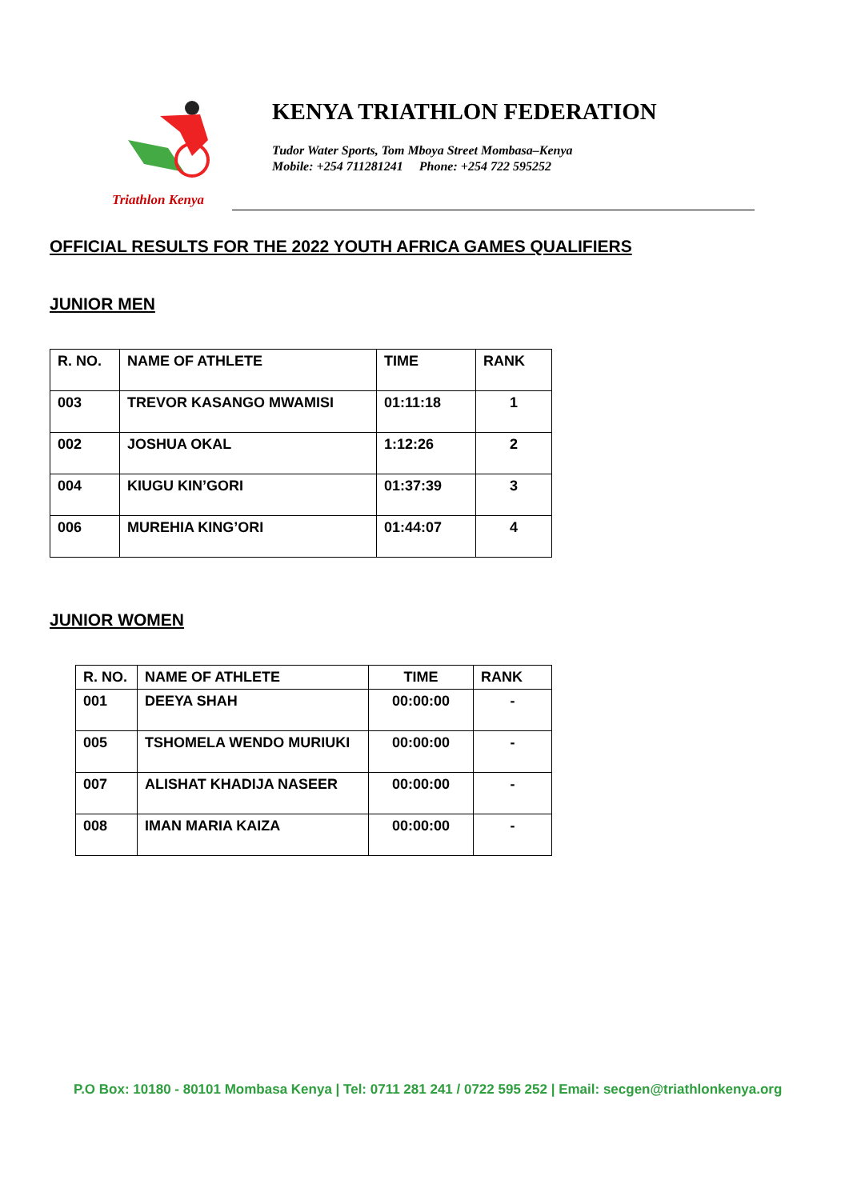Triathlon Kenya
KENYA TRIATHLON FEDERATION
Tudor Water Sports, Tom Mboya Street Mombasa–Kenya
Mobile: +254 711281241 Phone: +254 722 595252
OFFICIAL RESULTS FOR THE 2022 YOUTH AFRICA GAMES QUALIFIERS
JUNIOR MEN
| R. NO. | NAME OF ATHLETE | TIME | RANK |
| --- | --- | --- | --- |
| 003 | TREVOR KASANGO MWAMISI | 01:11:18 | 1 |
| 002 | JOSHUA OKAL | 1:12:26 | 2 |
| 004 | KIUGU KIN’GORI | 01:37:39 | 3 |
| 006 | MUREHIA KING’ORI | 01:44:07 | 4 |
JUNIOR WOMEN
| R. NO. | NAME OF ATHLETE | TIME | RANK |
| --- | --- | --- | --- |
| 001 | DEEYA SHAH | 00:00:00 | - |
| 005 | TSHOMELA WENDO MURIUKI | 00:00:00 | - |
| 007 | ALISHAT KHADIJA NASEER | 00:00:00 | - |
| 008 | IMAN MARIA KAIZA | 00:00:00 | - |
P.O Box: 10180 - 80101 Mombasa Kenya | Tel: 0711 281 241 / 0722 595 252 | Email: secgen@triathlonkenya.org